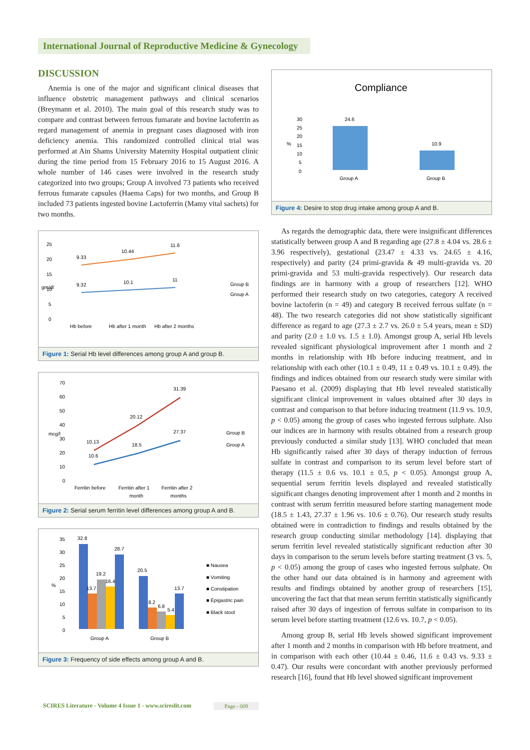International Journal of Reproductive Medicine & Gynecology
DISCUSSION
Anemia is one of the major and significant clinical diseases that influence obstetric management pathways and clinical scenarios (Breymann et al. 2010). The main goal of this research study was to compare and contrast between ferrous fumarate and bovine lactoferrin as regard management of anemia in pregnant cases diagnosed with iron deficiency anemia. This randomized controlled clinical trial was performed at Ain Shams University Maternity Hospital outpatient clinic during the time period from 15 February 2016 to 15 August 2016. A whole number of 146 cases were involved in the research study categorized into two groups; Group A involved 73 patients who received ferrous fumarate capsules (Haema Caps) for two months, and Group B included 73 patients ingested bovine Lactoferrin (Mamy vital sachets) for two months.
25
20
15
10
5
0
gm/dl
9.33
10.44
11.6
9.32
10.1
11
Hb before
Hb after 1 month
Hb after 2 months
Group B
Group A
Figure 1: Serial Hb level differences among group A and group B.
70
60
50
40
30
20
10
0
mcg/l
10.13
20.12
31.39
10.6
18.5
27.37
Ferritin before
Ferritin after 1
month
Ferritin after 2
months
Group B
Group A
Figure 2: Serial serum ferritin level differences among group A and B.
35
30
25
20
15
10
5
0
%
32.8
13.7
19.2
16.4
28.7
20.5
8.2
6.8
5.4
13.7
Group A
Group B
■ Nausea
■ Vomiting
■ Constipation
■ Epigastric pain
■ Black stool
Figure 3: Frequency of side effects among group A and B.
Compliance
30
25
20
15
10
5
0
%
24.6
10.9
Group A
Group B
Figure 4: Desire to stop drug intake among group A and B.
As regards the demographic data, there were insignificant differences statistically between group A and B regarding age (27.8 ± 4.04 vs. 28.6 ± 3.96 respectively), gestational (23.47 ± 4.33 vs. 24.65 ± 4.16, respectively) and parity (24 primi-gravida & 49 multi-gravida vs. 20 primi-gravida and 53 multi-gravida respectively). Our research data findings are in harmony with a group of researchers [12]. WHO performed their research study on two categories, category A received bovine lactoferin (n = 49) and category B received ferrous sulfate (n = 48). The two research categories did not show statistically significant difference as regard to age (27.3 ± 2.7 vs. 26.0 ± 5.4 years, mean ± SD) and parity (2.0 ± 1.0 vs. 1.5 ± 1.0). Amongst group A, serial Hb levels revealed significant physiological improvement after 1 month and 2 months in relationship with Hb before inducing treatment, and in relationship with each other (10.1 ± 0.49, 11 ± 0.49 vs. 10.1 ± 0.49). the findings and indices obtained from our research study were similar with Paesano et al. (2009) displaying that Hb level revealed statistically significant clinical improvement in values obtained after 30 days in contrast and comparison to that before inducing treatment (11.9 vs. 10.9, p < 0.05) among the group of cases who ingested ferrous sulphate. Also our indices are in harmony with results obtained from a research group previously conducted a similar study [13]. WHO concluded that mean Hb significantly raised after 30 days of therapy induction of ferrous sulfate in contrast and comparison to its serum level before start of therapy (11.5 ± 0.6 vs. 10.1 ± 0.5, p < 0.05). Amongst group A, sequential serum ferritin levels displayed and revealed statistically significant changes denoting improvement after 1 month and 2 months in contrast with serum ferritin measured before starting management mode (18.5 ± 1.43, 27.37 ± 1.96 vs. 10.6 ± 0.76). Our research study results obtained were in contradiction to findings and results obtained by the research group conducting similar methodology [14]. displaying that serum ferritin level revealed statistically significant reduction after 30 days in comparison to the serum levels before starting treatment (3 vs. 5, p < 0.05) among the group of cases who ingested ferrous sulphate. On the other hand our data obtained is in harmony and agreement with results and findings obtained by another group of researchers [15], uncovering the fact that that mean serum ferritin statistically significantly raised after 30 days of ingestion of ferrous sulfate in comparison to its serum level before starting treatment (12.6 vs. 10.7, p < 0.05).
Among group B, serial Hb levels showed significant improvement after 1 month and 2 months in comparison with Hb before treatment, and in comparison with each other (10.44 ± 0.46, 11.6 ± 0.43 vs. 9.33 ± 0.47). Our results were concordant with another previously performed research [16], found that Hb level showed significant improvement
SCIRES Literature - Volume 4 Issue 1 - www.scireslit.com
Page - 009